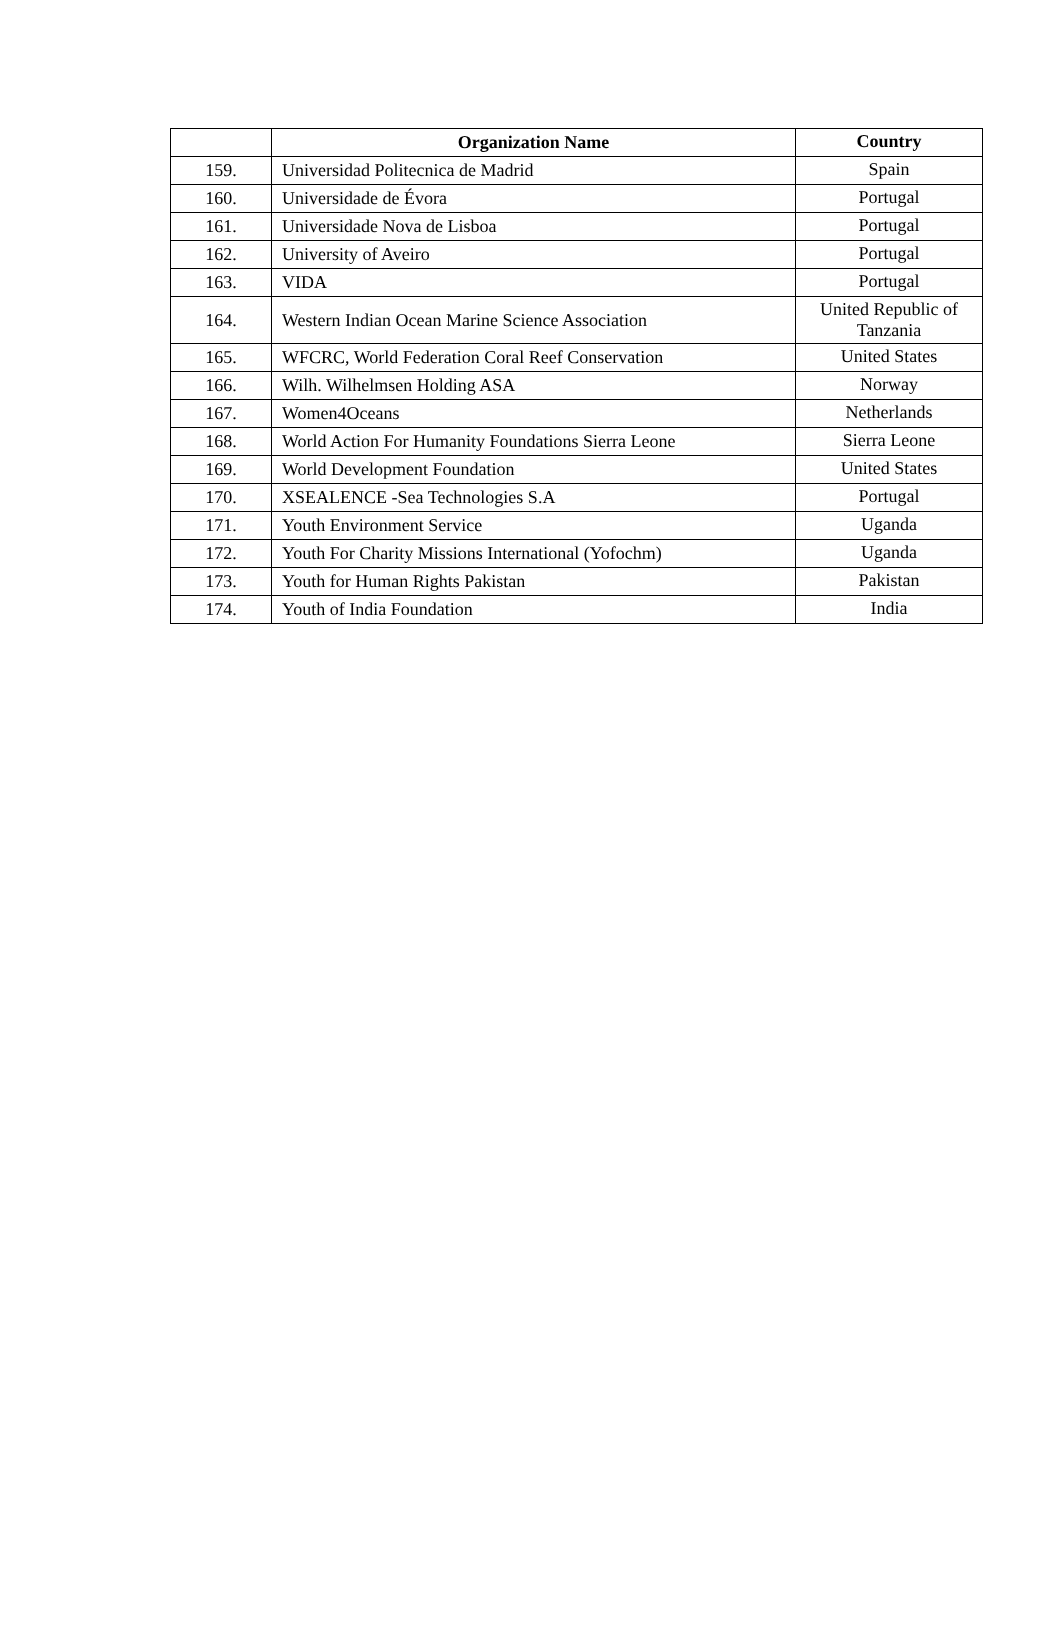| | Organization Name | Country |
| --- | --- | --- |
| 159. | Universidad Politecnica de Madrid | Spain |
| 160. | Universidade de Évora | Portugal |
| 161. | Universidade Nova de Lisboa | Portugal |
| 162. | University of Aveiro | Portugal |
| 163. | VIDA | Portugal |
| 164. | Western Indian Ocean Marine Science Association | United Republic of Tanzania |
| 165. | WFCRC, World Federation Coral Reef Conservation | United States |
| 166. | Wilh. Wilhelmsen Holding ASA | Norway |
| 167. | Women4Oceans | Netherlands |
| 168. | World Action For Humanity Foundations Sierra Leone | Sierra Leone |
| 169. | World Development Foundation | United States |
| 170. | XSEALENCE -Sea Technologies S.A | Portugal |
| 171. | Youth Environment Service | Uganda |
| 172. | Youth For Charity Missions International (Yofochm) | Uganda |
| 173. | Youth for Human Rights Pakistan | Pakistan |
| 174. | Youth of India Foundation | India |